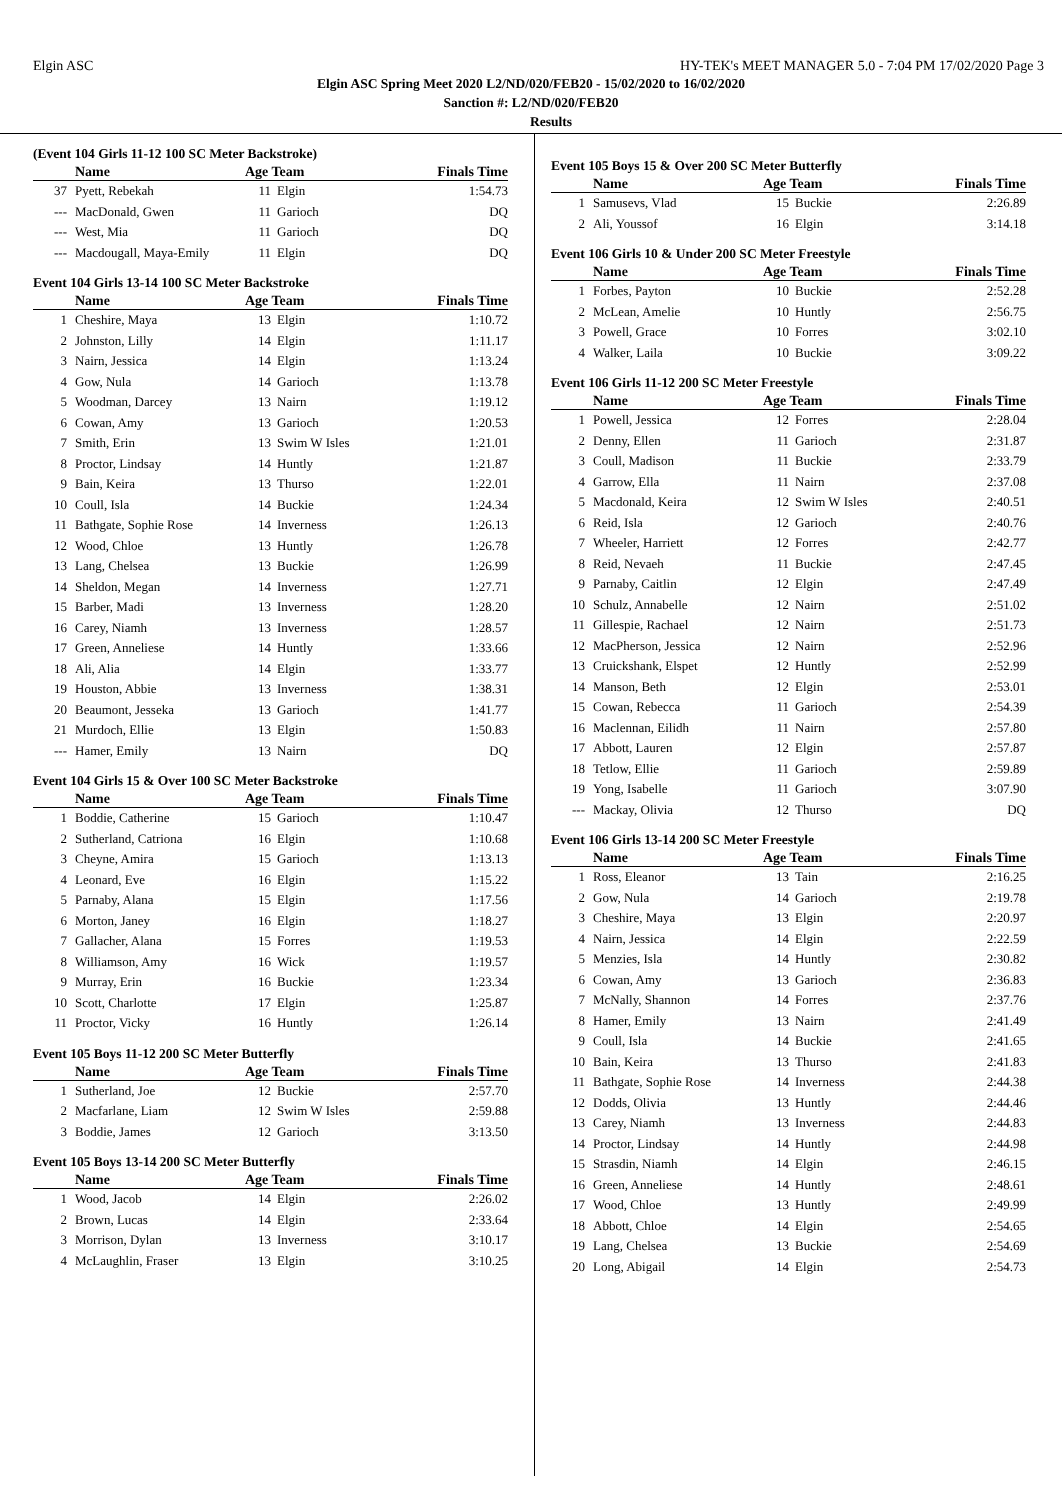Elgin ASC HY-TEK's MEET MANAGER 5.0 - 7:04 PM 17/02/2020 Page 3
Elgin ASC Spring Meet 2020 L2/ND/020/FEB20 - 15/02/2020 to 16/02/2020
Sanction #: L2/ND/020/FEB20
Results
(Event 104 Girls 11-12 100 SC Meter Backstroke)
| | Name | Age Team | | Finals Time |
| --- | --- | --- | --- | --- |
| 37 | Pyett, Rebekah | 11 | Elgin | 1:54.73 |
| --- | MacDonald, Gwen | 11 | Garioch | DQ |
| --- | West, Mia | 11 | Garioch | DQ |
| --- | Macdougall, Maya-Emily | 11 | Elgin | DQ |
Event 104 Girls 13-14 100 SC Meter Backstroke
| | Name | Age Team | | Finals Time |
| --- | --- | --- | --- | --- |
| 1 | Cheshire, Maya | 13 | Elgin | 1:10.72 |
| 2 | Johnston, Lilly | 14 | Elgin | 1:11.17 |
| 3 | Nairn, Jessica | 14 | Elgin | 1:13.24 |
| 4 | Gow, Nula | 14 | Garioch | 1:13.78 |
| 5 | Woodman, Darcey | 13 | Nairn | 1:19.12 |
| 6 | Cowan, Amy | 13 | Garioch | 1:20.53 |
| 7 | Smith, Erin | 13 | Swim W Isles | 1:21.01 |
| 8 | Proctor, Lindsay | 14 | Huntly | 1:21.87 |
| 9 | Bain, Keira | 13 | Thurso | 1:22.01 |
| 10 | Coull, Isla | 14 | Buckie | 1:24.34 |
| 11 | Bathgate, Sophie Rose | 14 | Inverness | 1:26.13 |
| 12 | Wood, Chloe | 13 | Huntly | 1:26.78 |
| 13 | Lang, Chelsea | 13 | Buckie | 1:26.99 |
| 14 | Sheldon, Megan | 14 | Inverness | 1:27.71 |
| 15 | Barber, Madi | 13 | Inverness | 1:28.20 |
| 16 | Carey, Niamh | 13 | Inverness | 1:28.57 |
| 17 | Green, Anneliese | 14 | Huntly | 1:33.66 |
| 18 | Ali, Alia | 14 | Elgin | 1:33.77 |
| 19 | Houston, Abbie | 13 | Inverness | 1:38.31 |
| 20 | Beaumont, Jesseka | 13 | Garioch | 1:41.77 |
| 21 | Murdoch, Ellie | 13 | Elgin | 1:50.83 |
| --- | Hamer, Emily | 13 | Nairn | DQ |
Event 104 Girls 15 & Over 100 SC Meter Backstroke
| | Name | Age Team | | Finals Time |
| --- | --- | --- | --- | --- |
| 1 | Boddie, Catherine | 15 | Garioch | 1:10.47 |
| 2 | Sutherland, Catriona | 16 | Elgin | 1:10.68 |
| 3 | Cheyne, Amira | 15 | Garioch | 1:13.13 |
| 4 | Leonard, Eve | 16 | Elgin | 1:15.22 |
| 5 | Parnaby, Alana | 15 | Elgin | 1:17.56 |
| 6 | Morton, Janey | 16 | Elgin | 1:18.27 |
| 7 | Gallacher, Alana | 15 | Forres | 1:19.53 |
| 8 | Williamson, Amy | 16 | Wick | 1:19.57 |
| 9 | Murray, Erin | 16 | Buckie | 1:23.34 |
| 10 | Scott, Charlotte | 17 | Elgin | 1:25.87 |
| 11 | Proctor, Vicky | 16 | Huntly | 1:26.14 |
Event 105 Boys 11-12 200 SC Meter Butterfly
| | Name | Age Team | | Finals Time |
| --- | --- | --- | --- | --- |
| 1 | Sutherland, Joe | 12 | Buckie | 2:57.70 |
| 2 | Macfarlane, Liam | 12 | Swim W Isles | 2:59.88 |
| 3 | Boddie, James | 12 | Garioch | 3:13.50 |
Event 105 Boys 13-14 200 SC Meter Butterfly
| | Name | Age Team | | Finals Time |
| --- | --- | --- | --- | --- |
| 1 | Wood, Jacob | 14 | Elgin | 2:26.02 |
| 2 | Brown, Lucas | 14 | Elgin | 2:33.64 |
| 3 | Morrison, Dylan | 13 | Inverness | 3:10.17 |
| 4 | McLaughlin, Fraser | 13 | Elgin | 3:10.25 |
Event 105 Boys 15 & Over 200 SC Meter Butterfly
| | Name | Age Team | | Finals Time |
| --- | --- | --- | --- | --- |
| 1 | Samusevs, Vlad | 15 | Buckie | 2:26.89 |
| 2 | Ali, Youssof | 16 | Elgin | 3:14.18 |
Event 106 Girls 10 & Under 200 SC Meter Freestyle
| | Name | Age Team | | Finals Time |
| --- | --- | --- | --- | --- |
| 1 | Forbes, Payton | 10 | Buckie | 2:52.28 |
| 2 | McLean, Amelie | 10 | Huntly | 2:56.75 |
| 3 | Powell, Grace | 10 | Forres | 3:02.10 |
| 4 | Walker, Laila | 10 | Buckie | 3:09.22 |
Event 106 Girls 11-12 200 SC Meter Freestyle
| | Name | Age Team | | Finals Time |
| --- | --- | --- | --- | --- |
| 1 | Powell, Jessica | 12 | Forres | 2:28.04 |
| 2 | Denny, Ellen | 11 | Garioch | 2:31.87 |
| 3 | Coull, Madison | 11 | Buckie | 2:33.79 |
| 4 | Garrow, Ella | 11 | Nairn | 2:37.08 |
| 5 | Macdonald, Keira | 12 | Swim W Isles | 2:40.51 |
| 6 | Reid, Isla | 12 | Garioch | 2:40.76 |
| 7 | Wheeler, Harriett | 12 | Forres | 2:42.77 |
| 8 | Reid, Nevaeh | 11 | Buckie | 2:47.45 |
| 9 | Parnaby, Caitlin | 12 | Elgin | 2:47.49 |
| 10 | Schulz, Annabelle | 12 | Nairn | 2:51.02 |
| 11 | Gillespie, Rachael | 12 | Nairn | 2:51.73 |
| 12 | MacPherson, Jessica | 12 | Nairn | 2:52.96 |
| 13 | Cruickshank, Elspet | 12 | Huntly | 2:52.99 |
| 14 | Manson, Beth | 12 | Elgin | 2:53.01 |
| 15 | Cowan, Rebecca | 11 | Garioch | 2:54.39 |
| 16 | Maclennan, Eilidh | 11 | Nairn | 2:57.80 |
| 17 | Abbott, Lauren | 12 | Elgin | 2:57.87 |
| 18 | Tetlow, Ellie | 11 | Garioch | 2:59.89 |
| 19 | Yong, Isabelle | 11 | Garioch | 3:07.90 |
| --- | Mackay, Olivia | 12 | Thurso | DQ |
Event 106 Girls 13-14 200 SC Meter Freestyle
| | Name | Age Team | | Finals Time |
| --- | --- | --- | --- | --- |
| 1 | Ross, Eleanor | 13 | Tain | 2:16.25 |
| 2 | Gow, Nula | 14 | Garioch | 2:19.78 |
| 3 | Cheshire, Maya | 13 | Elgin | 2:20.97 |
| 4 | Nairn, Jessica | 14 | Elgin | 2:22.59 |
| 5 | Menzies, Isla | 14 | Huntly | 2:30.82 |
| 6 | Cowan, Amy | 13 | Garioch | 2:36.83 |
| 7 | McNally, Shannon | 14 | Forres | 2:37.76 |
| 8 | Hamer, Emily | 13 | Nairn | 2:41.49 |
| 9 | Coull, Isla | 14 | Buckie | 2:41.65 |
| 10 | Bain, Keira | 13 | Thurso | 2:41.83 |
| 11 | Bathgate, Sophie Rose | 14 | Inverness | 2:44.38 |
| 12 | Dodds, Olivia | 13 | Huntly | 2:44.46 |
| 13 | Carey, Niamh | 13 | Inverness | 2:44.83 |
| 14 | Proctor, Lindsay | 14 | Huntly | 2:44.98 |
| 15 | Strasdin, Niamh | 14 | Elgin | 2:46.15 |
| 16 | Green, Anneliese | 14 | Huntly | 2:48.61 |
| 17 | Wood, Chloe | 13 | Huntly | 2:49.99 |
| 18 | Abbott, Chloe | 14 | Elgin | 2:54.65 |
| 19 | Lang, Chelsea | 13 | Buckie | 2:54.69 |
| 20 | Long, Abigail | 14 | Elgin | 2:54.73 |